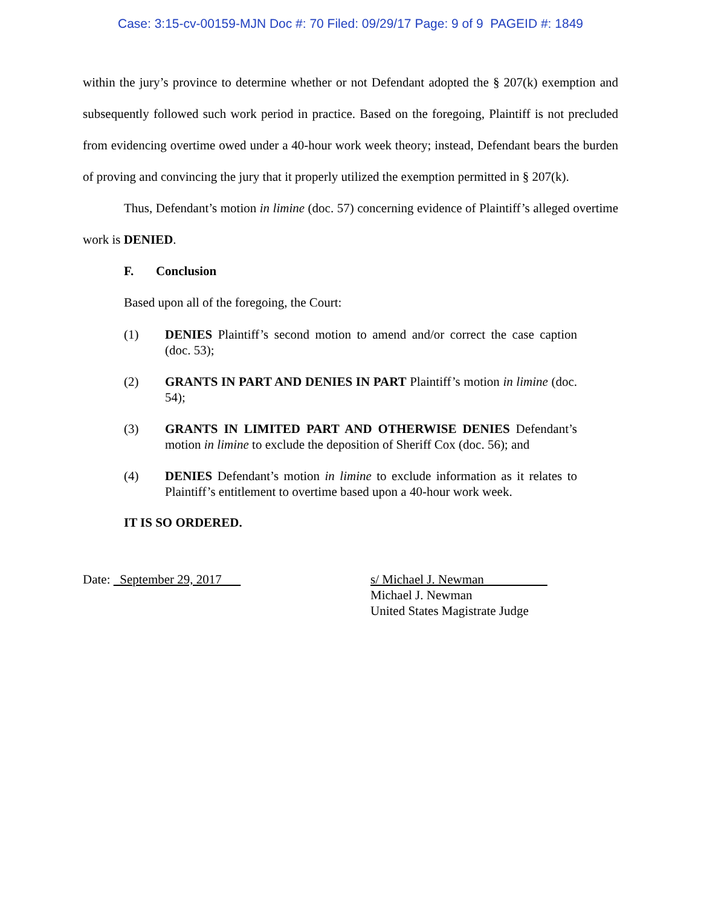Case: 3:15-cv-00159-MJN Doc #: 70 Filed: 09/29/17 Page: 9 of 9 PAGEID #: 1849
within the jury’s province to determine whether or not Defendant adopted the § 207(k) exemption and subsequently followed such work period in practice. Based on the foregoing, Plaintiff is not precluded from evidencing overtime owed under a 40-hour work week theory; instead, Defendant bears the burden of proving and convincing the jury that it properly utilized the exemption permitted in § 207(k).
Thus, Defendant’s motion in limine (doc. 57) concerning evidence of Plaintiff’s alleged overtime work is DENIED.
F. Conclusion
Based upon all of the foregoing, the Court:
(1) DENIES Plaintiff’s second motion to amend and/or correct the case caption (doc. 53);
(2) GRANTS IN PART AND DENIES IN PART Plaintiff’s motion in limine (doc. 54);
(3) GRANTS IN LIMITED PART AND OTHERWISE DENIES Defendant’s motion in limine to exclude the deposition of Sheriff Cox (doc. 56); and
(4) DENIES Defendant’s motion in limine to exclude information as it relates to Plaintiff’s entitlement to overtime based upon a 40-hour work week.
IT IS SO ORDERED.
Date: September 29, 2017 s/ Michael J. Newman
Michael J. Newman
United States Magistrate Judge